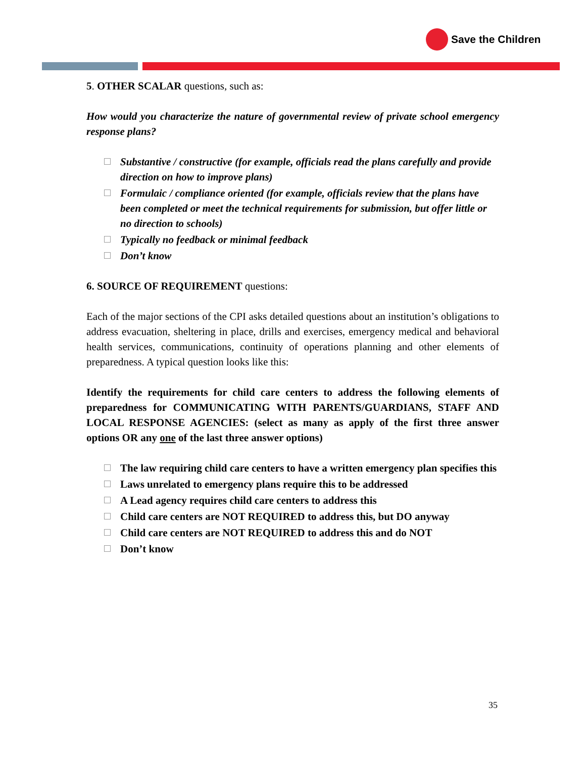Save the Children
5. OTHER SCALAR questions, such as:
How would you characterize the nature of governmental review of private school emergency response plans?
Substantive / constructive (for example, officials read the plans carefully and provide direction on how to improve plans)
Formulaic / compliance oriented (for example, officials review that the plans have been completed or meet the technical requirements for submission, but offer little or no direction to schools)
Typically no feedback or minimal feedback
Don’t know
6. SOURCE OF REQUIREMENT questions:
Each of the major sections of the CPI asks detailed questions about an institution’s obligations to address evacuation, sheltering in place, drills and exercises, emergency medical and behavioral health services, communications, continuity of operations planning and other elements of preparedness. A typical question looks like this:
Identify the requirements for child care centers to address the following elements of preparedness for COMMUNICATING WITH PARENTS/GUARDIANS, STAFF AND LOCAL RESPONSE AGENCIES: (select as many as apply of the first three answer options OR any one of the last three answer options)
The law requiring child care centers to have a written emergency plan specifies this
Laws unrelated to emergency plans require this to be addressed
A Lead agency requires child care centers to address this
Child care centers are NOT REQUIRED to address this, but DO anyway
Child care centers are NOT REQUIRED to address this and do NOT
Don’t know
35